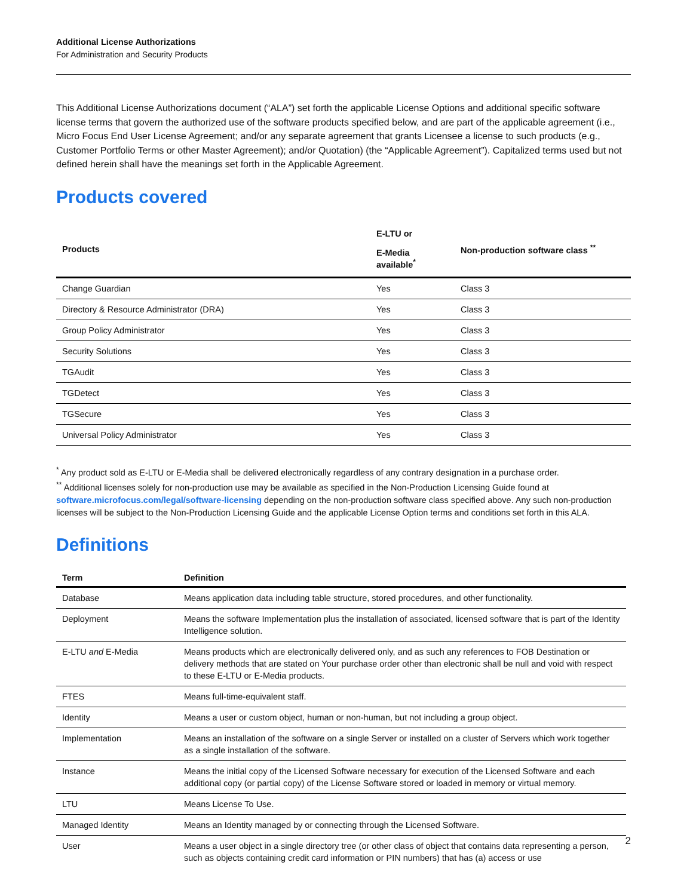Additional License Authorizations
For Administration and Security Products
This Additional License Authorizations document (“ALA”) set forth the applicable License Options and additional specific software license terms that govern the authorized use of the software products specified below, and are part of the applicable agreement (i.e., Micro Focus End User License Agreement; and/or any separate agreement that grants Licensee a license to such products (e.g., Customer Portfolio Terms or other Master Agreement); and/or Quotation) (the “Applicable Agreement”). Capitalized terms used but not defined herein shall have the meanings set forth in the Applicable Agreement.
Products covered
| Products | E-LTU or E-Media available<sup>*</sup> | Non-production software class <sup>**</sup> |
| --- | --- | --- |
| Change Guardian | Yes | Class 3 |
| Directory & Resource Administrator (DRA) | Yes | Class 3 |
| Group Policy Administrator | Yes | Class 3 |
| Security Solutions | Yes | Class 3 |
| TGAudit | Yes | Class 3 |
| TGDetect | Yes | Class 3 |
| TGSecure | Yes | Class 3 |
| Universal Policy Administrator | Yes | Class 3 |
<sup>*</sup> Any product sold as E-LTU or E-Media shall be delivered electronically regardless of any contrary designation in a purchase order.
<sup>**</sup> Additional licenses solely for non-production use may be available as specified in the Non-Production Licensing Guide found at software.microfocus.com/legal/software-licensing depending on the non-production software class specified above. Any such non-production licenses will be subject to the Non-Production Licensing Guide and the applicable License Option terms and conditions set forth in this ALA.
Definitions
| Term | Definition |
| --- | --- |
| Database | Means application data including table structure, stored procedures, and other functionality. |
| Deployment | Means the software Implementation plus the installation of associated, licensed software that is part of the Identity Intelligence solution. |
| E-LTU and E-Media | Means products which are electronically delivered only, and as such any references to FOB Destination or delivery methods that are stated on Your purchase order other than electronic shall be null and void with respect to these E-LTU or E-Media products. |
| FTES | Means full-time-equivalent staff. |
| Identity | Means a user or custom object, human or non-human, but not including a group object. |
| Implementation | Means an installation of the software on a single Server or installed on a cluster of Servers which work together as a single installation of the software. |
| Instance | Means the initial copy of the Licensed Software necessary for execution of the Licensed Software and each additional copy (or partial copy) of the License Software stored or loaded in memory or virtual memory. |
| LTU | Means License To Use. |
| Managed Identity | Means an Identity managed by or connecting through the Licensed Software. |
| User | Means a user object in a single directory tree (or other class of object that contains data representing a person, such as objects containing credit card information or PIN numbers) that has (a) access or use |
2